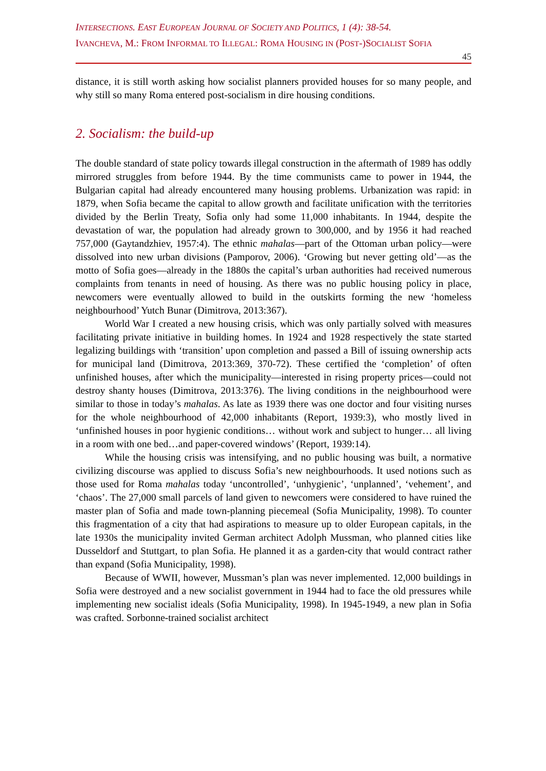INTERSECTIONS. EAST EUROPEAN JOURNAL OF SOCIETY AND POLITICS, 1 (4): 38-54.
IVANCHEVA, M.: FROM INFORMAL TO ILLEGAL: ROMA HOUSING IN (POST-)SOCIALIST SOFIA
45
distance, it is still worth asking how socialist planners provided houses for so many people, and why still so many Roma entered post-socialism in dire housing conditions.
2. Socialism: the build-up
The double standard of state policy towards illegal construction in the aftermath of 1989 has oddly mirrored struggles from before 1944. By the time communists came to power in 1944, the Bulgarian capital had already encountered many housing problems. Urbanization was rapid: in 1879, when Sofia became the capital to allow growth and facilitate unification with the territories divided by the Berlin Treaty, Sofia only had some 11,000 inhabitants. In 1944, despite the devastation of war, the population had already grown to 300,000, and by 1956 it had reached 757,000 (Gaytandzhiev, 1957:4). The ethnic mahalas—part of the Ottoman urban policy—were dissolved into new urban divisions (Pamporov, 2006). ‘Growing but never getting old’—as the motto of Sofia goes—already in the 1880s the capital’s urban authorities had received numerous complaints from tenants in need of housing. As there was no public housing policy in place, newcomers were eventually allowed to build in the outskirts forming the new ‘homeless neighbourhood’ Yutch Bunar (Dimitrova, 2013:367).
World War I created a new housing crisis, which was only partially solved with measures facilitating private initiative in building homes. In 1924 and 1928 respectively the state started legalizing buildings with ‘transition’ upon completion and passed a Bill of issuing ownership acts for municipal land (Dimitrova, 2013:369, 370-72). These certified the ‘completion’ of often unfinished houses, after which the municipality—interested in rising property prices—could not destroy shanty houses (Dimitrova, 2013:376). The living conditions in the neighbourhood were similar to those in today’s mahalas. As late as 1939 there was one doctor and four visiting nurses for the whole neighbourhood of 42,000 inhabitants (Report, 1939:3), who mostly lived in ‘unfinished houses in poor hygienic conditions… without work and subject to hunger… all living in a room with one bed…and paper-covered windows’ (Report, 1939:14).
While the housing crisis was intensifying, and no public housing was built, a normative civilizing discourse was applied to discuss Sofia’s new neighbourhoods. It used notions such as those used for Roma mahalas today ‘uncontrolled’, ‘unhygienic’, ‘unplanned’, ‘vehement’, and ‘chaos’. The 27,000 small parcels of land given to newcomers were considered to have ruined the master plan of Sofia and made town-planning piecemeal (Sofia Municipality, 1998). To counter this fragmentation of a city that had aspirations to measure up to older European capitals, in the late 1930s the municipality invited German architect Adolph Mussman, who planned cities like Dusseldorf and Stuttgart, to plan Sofia. He planned it as a garden-city that would contract rather than expand (Sofia Municipality, 1998).
Because of WWII, however, Mussman’s plan was never implemented. 12,000 buildings in Sofia were destroyed and a new socialist government in 1944 had to face the old pressures while implementing new socialist ideals (Sofia Municipality, 1998). In 1945-1949, a new plan in Sofia was crafted. Sorbonne-trained socialist architect